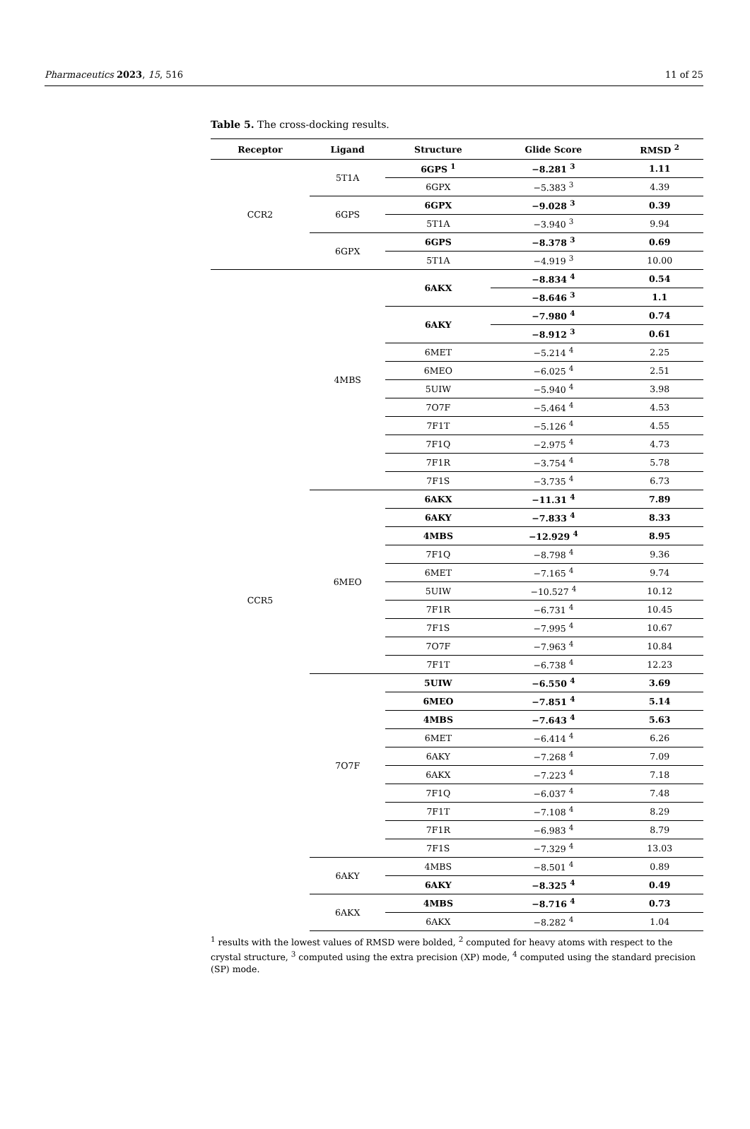Pharmaceutics 2023, 15, 516 11 of 25
Table 5. The cross-docking results.
| Receptor | Ligand | Structure | Glide Score | RMSD <sup>2</sup> |
| --- | --- | --- | --- | --- |
| CCR2 | 5T1A | 6GPS <sup>1</sup> | −8.281 <sup>3</sup> | 1.11 |
| | | 6GPX | −5.383 <sup>3</sup> | 4.39 |
| | 6GPS | 6GPX | −9.028 <sup>3</sup> | 0.39 |
| | | 5T1A | −3.940 <sup>3</sup> | 9.94 |
| | 6GPX | 6GPS | −8.378 <sup>3</sup> | 0.69 |
| | | 5T1A | −4.919 <sup>3</sup> | 10.00 |
| CCR5 | 4MBS | 6AKX | −8.834 <sup>4</sup> | 0.54 |
| | | | −8.646 <sup>3</sup> | 1.1 |
| | | 6AKY | −7.980 <sup>4</sup> | 0.74 |
| | | | −8.912 <sup>3</sup> | 0.61 |
| | | 6MET | −5.214 <sup>4</sup> | 2.25 |
| | | 6MEO | −6.025 <sup>4</sup> | 2.51 |
| | | 5UIW | −5.940 <sup>4</sup> | 3.98 |
| | | 7O7F | −5.464 <sup>4</sup> | 4.53 |
| | | 7F1T | −5.126 <sup>4</sup> | 4.55 |
| | | 7F1Q | −2.975 <sup>4</sup> | 4.73 |
| | | 7F1R | −3.754 <sup>4</sup> | 5.78 |
| | | 7F1S | −3.735 <sup>4</sup> | 6.73 |
| | 6MEO | 6AKX | −11.31 <sup>4</sup> | 7.89 |
| | | 6AKY | −7.833 <sup>4</sup> | 8.33 |
| | | 4MBS | −12.929 <sup>4</sup> | 8.95 |
| | | 7F1Q | −8.798 <sup>4</sup> | 9.36 |
| | | 6MET | −7.165 <sup>4</sup> | 9.74 |
| | | 5UIW | −10.527 <sup>4</sup> | 10.12 |
| | | 7F1R | −6.731 <sup>4</sup> | 10.45 |
| | | 7F1S | −7.995 <sup>4</sup> | 10.67 |
| | | 7O7F | −7.963 <sup>4</sup> | 10.84 |
| | | 7F1T | −6.738 <sup>4</sup> | 12.23 |
| | 7O7F | 5UIW | −6.550 <sup>4</sup> | 3.69 |
| | | 6MEO | −7.851 <sup>4</sup> | 5.14 |
| | | 4MBS | −7.643 <sup>4</sup> | 5.63 |
| | | 6MET | −6.414 <sup>4</sup> | 6.26 |
| | | 6AKY | −7.268 <sup>4</sup> | 7.09 |
| | | 6AKX | −7.223 <sup>4</sup> | 7.18 |
| | | 7F1Q | −6.037 <sup>4</sup> | 7.48 |
| | | 7F1T | −7.108 <sup>4</sup> | 8.29 |
| | | 7F1R | −6.983 <sup>4</sup> | 8.79 |
| | | 7F1S | −7.329 <sup>4</sup> | 13.03 |
| | 6AKY | 4MBS | −8.501 <sup>4</sup> | 0.89 |
| | | 6AKY | −8.325 <sup>4</sup> | 0.49 |
| | 6AKX | 4MBS | −8.716 <sup>4</sup> | 0.73 |
| | | 6AKX | −8.282 <sup>4</sup> | 1.04 |
<sup>1</sup> results with the lowest values of RMSD were bolded, <sup>2</sup> computed for heavy atoms with respect to the crystal structure, <sup>3</sup> computed using the extra precision (XP) mode, <sup>4</sup> computed using the standard precision (SP) mode.